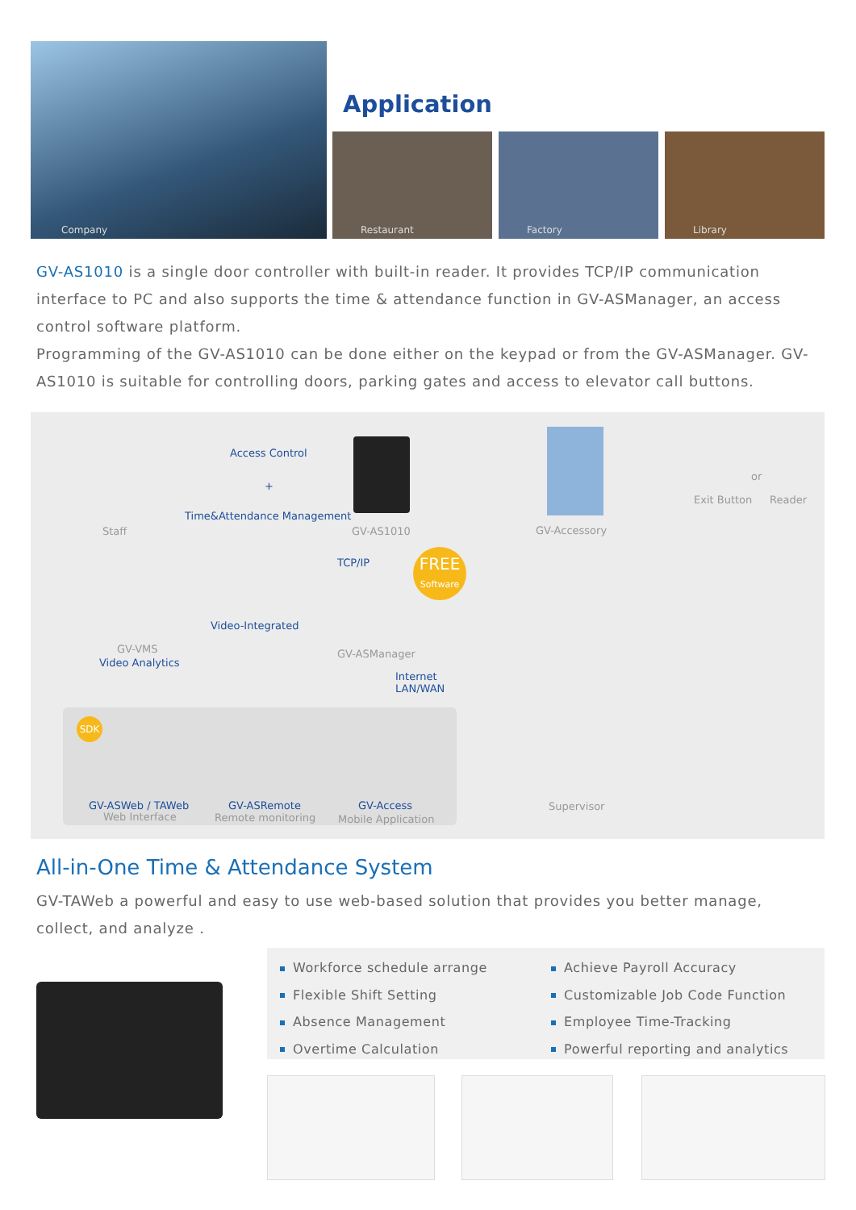Company
Application
Restaurant Factory Library
GV-AS1010 is a single door controller with built-in reader. It provides TCP/IP communication interface to PC and also supports the time & attendance function in GV-ASManager, an access control software platform.
Programming of the GV-AS1010 can be done either on the keypad or from the GV-ASManager. GV-AS1010 is suitable for controlling doors, parking gates and access to elevator call buttons.
Access Control
+
Time&Attendance Management
Staff GV-AS1010 GV-Accessory
Exit Button
or
Reader
TCP/IP
FREE
Software
Video-Integrated
GV-VMS
Video Analytics
GV-ASManager
Internet
LAN/WAN
SDK
GV-ASWeb / TAWeb
Web Interface
GV-ASRemote
Remote monitoring
GV-Access
Mobile Application
Supervisor
All-in-One Time & Attendance System
GV-TAWeb a powerful and easy to use web-based solution that provides you better manage, collect, and analyze .
Workforce schedule arrange
Flexible Shift Setting
Absence Management
Overtime Calculation
Achieve Payroll Accuracy
Customizable Job Code Function
Employee Time-Tracking
Powerful reporting and analytics